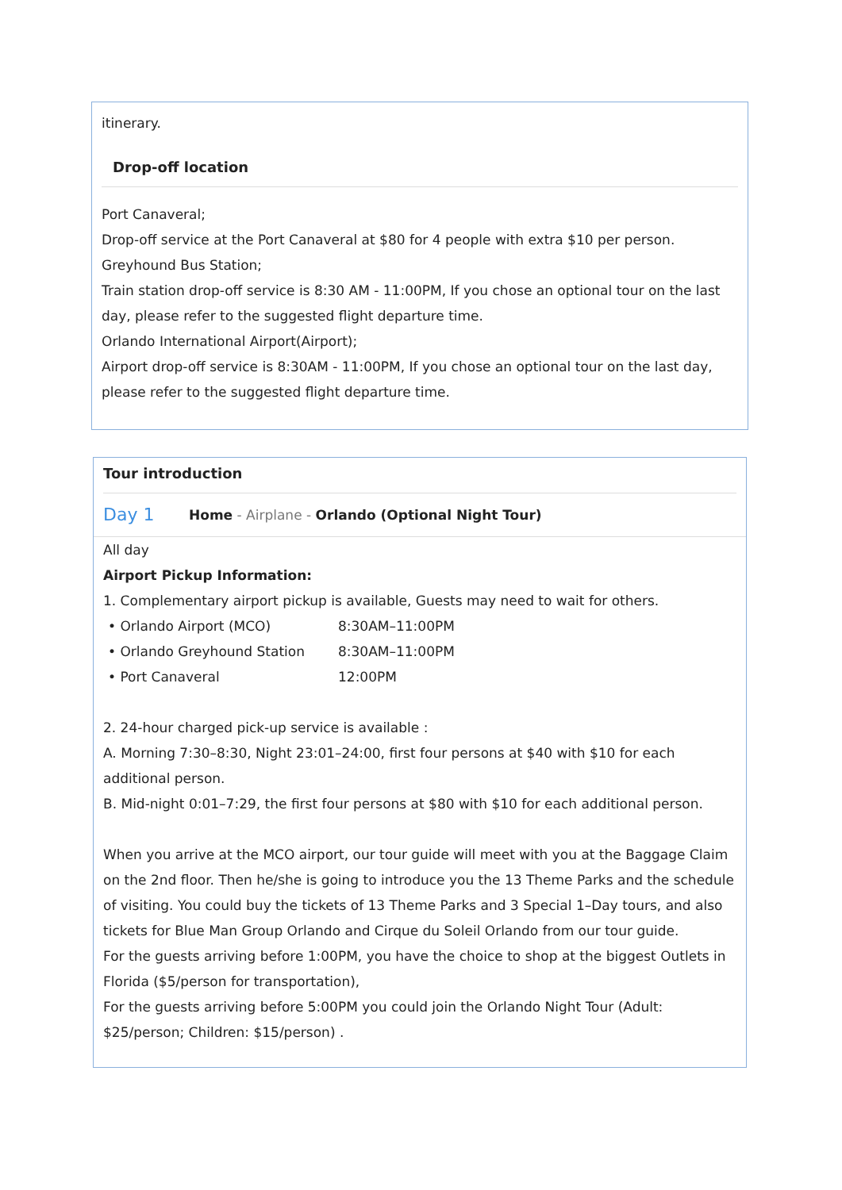itinerary.
Drop-off location
Port Canaveral;
Drop-off service at the Port Canaveral at $80 for 4 people with extra $10 per person.
Greyhound Bus Station;
Train station drop-off service is 8:30 AM - 11:00PM, If you chose an optional tour on the last day, please refer to the suggested flight departure time.
Orlando International Airport(Airport);
Airport drop-off service is 8:30AM - 11:00PM, If you chose an optional tour on the last day, please refer to the suggested flight departure time.
Tour introduction
Day 1 Home - Airplane - Orlando (Optional Night Tour)
All day
Airport Pickup Information:
1. Complementary airport pickup is available, Guests may need to wait for others.
• Orlando Airport (MCO) 8:30AM–11:00PM
• Orlando Greyhound Station 8:30AM–11:00PM
• Port Canaveral 12:00PM
2. 24-hour charged pick-up service is available :
A. Morning 7:30–8:30, Night 23:01–24:00, first four persons at $40 with $10 for each additional person.
B. Mid-night 0:01–7:29, the first four persons at $80 with $10 for each additional person.
When you arrive at the MCO airport, our tour guide will meet with you at the Baggage Claim on the 2nd floor. Then he/she is going to introduce you the 13 Theme Parks and the schedule of visiting. You could buy the tickets of 13 Theme Parks and 3 Special 1–Day tours, and also tickets for Blue Man Group Orlando and Cirque du Soleil Orlando from our tour guide.
For the guests arriving before 1:00PM, you have the choice to shop at the biggest Outlets in Florida ($5/person for transportation),
For the guests arriving before 5:00PM you could join the Orlando Night Tour (Adult: $25/person; Children: $15/person) .